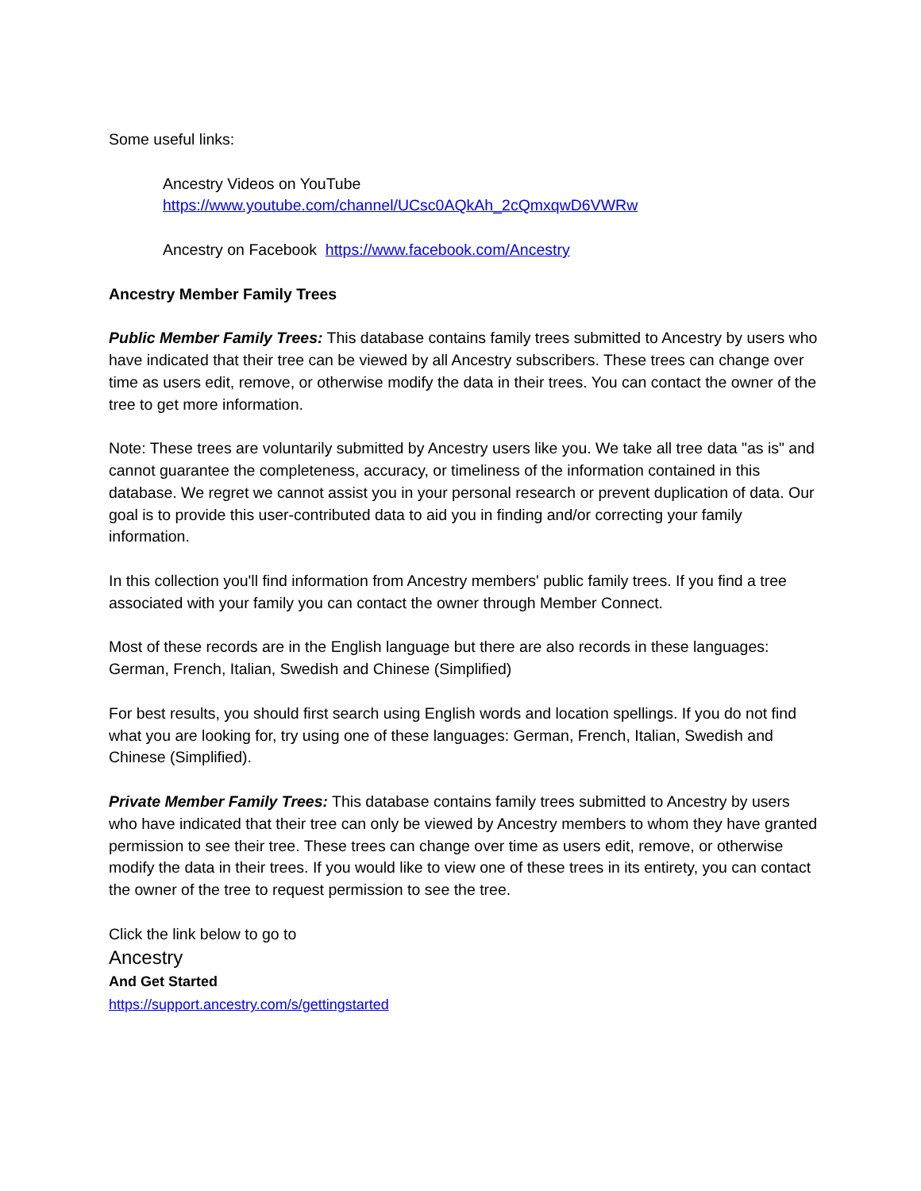Some useful links:
Ancestry Videos on YouTube
https://www.youtube.com/channel/UCsc0AQkAh_2cQmxqwD6VWRw
Ancestry on Facebook https://www.facebook.com/Ancestry
Ancestry Member Family Trees
Public Member Family Trees: This database contains family trees submitted to Ancestry by users who have indicated that their tree can be viewed by all Ancestry subscribers. These trees can change over time as users edit, remove, or otherwise modify the data in their trees. You can contact the owner of the tree to get more information.
Note: These trees are voluntarily submitted by Ancestry users like you. We take all tree data "as is" and cannot guarantee the completeness, accuracy, or timeliness of the information contained in this database. We regret we cannot assist you in your personal research or prevent duplication of data. Our goal is to provide this user-contributed data to aid you in finding and/or correcting your family information.
In this collection you'll find information from Ancestry members' public family trees. If you find a tree associated with your family you can contact the owner through Member Connect.
Most of these records are in the English language but there are also records in these languages: German, French, Italian, Swedish and Chinese (Simplified)
For best results, you should first search using English words and location spellings. If you do not find what you are looking for, try using one of these languages: German, French, Italian, Swedish and Chinese (Simplified).
Private Member Family Trees: This database contains family trees submitted to Ancestry by users who have indicated that their tree can only be viewed by Ancestry members to whom they have granted permission to see their tree. These trees can change over time as users edit, remove, or otherwise modify the data in their trees. If you would like to view one of these trees in its entirety, you can contact the owner of the tree to request permission to see the tree.
Click the link below to go to
Ancestry
And Get Started
https://support.ancestry.com/s/gettingstarted